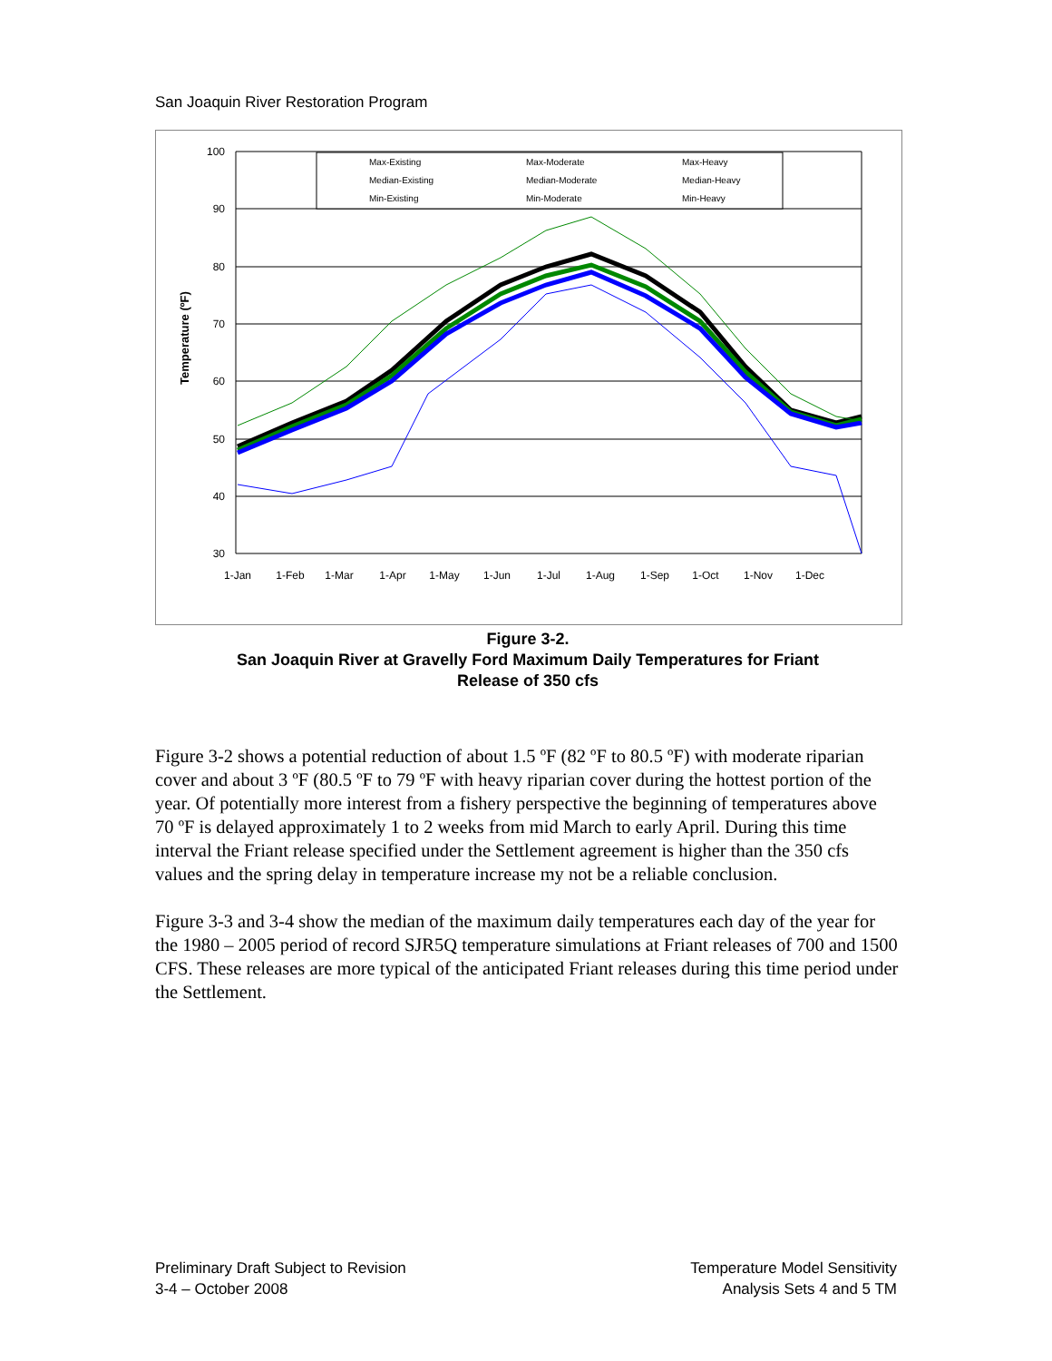San Joaquin River Restoration Program
100
90
80
70
60
50
40
30
1-Jan
1-Feb
1-Mar
1-Apr
1-May
1-Jun
1-Jul
1-Aug
1-Sep
1-Oct
1-Nov
1-Dec
Temperature (ºF)
Max-Existing
Max-Moderate
Max-Heavy
Median-Existing
Median-Moderate
Median-Heavy
Min-Existing
Min-Moderate
Min-Heavy
Figure 3-2.
San Joaquin River at Gravelly Ford Maximum Daily Temperatures for Friant
Release of 350 cfs
Figure 3-2 shows a potential reduction of about 1.5 ºF (82 ºF to 80.5 ºF) with moderate riparian cover and about 3 ºF (80.5 ºF to 79 ºF with heavy riparian cover during the hottest portion of the year. Of potentially more interest from a fishery perspective the beginning of temperatures above 70 ºF is delayed approximately 1 to 2 weeks from mid March to early April. During this time interval the Friant release specified under the Settlement agreement is higher than the 350 cfs values and the spring delay in temperature increase my not be a reliable conclusion.
Figure 3-3 and 3-4 show the median of the maximum daily temperatures each day of the year for the 1980 – 2005 period of record SJR5Q temperature simulations at Friant releases of 700 and 1500 CFS. These releases are more typical of the anticipated Friant releases during this time period under the Settlement.
Preliminary Draft Subject to Revision
3-4 – October 2008
Temperature Model Sensitivity
Analysis Sets 4 and 5 TM